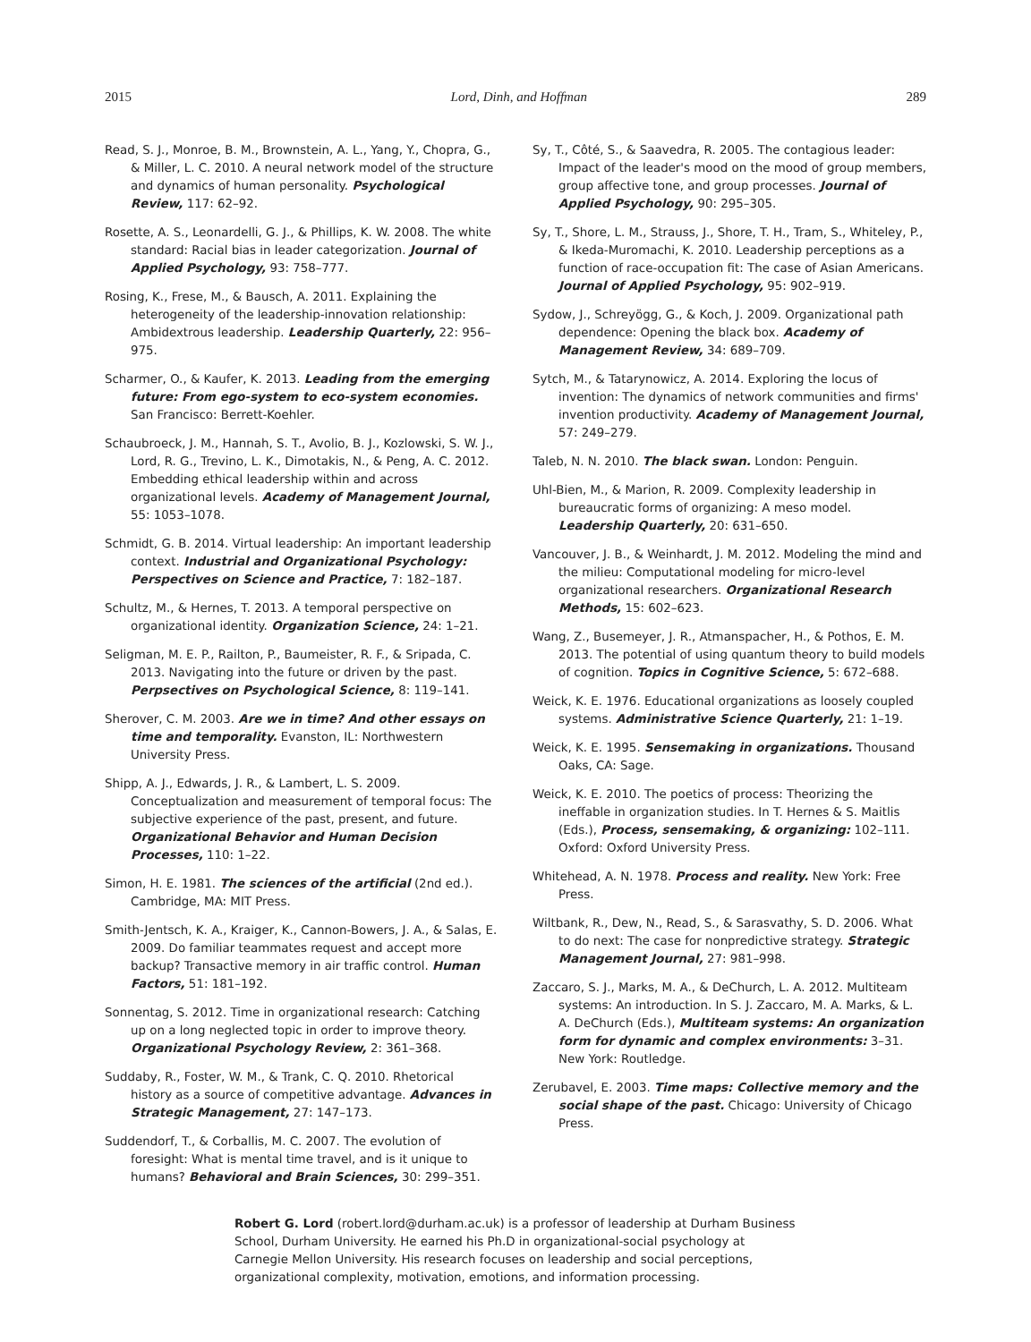2015 Lord, Dinh, and Hoffman 289
Read, S. J., Monroe, B. M., Brownstein, A. L., Yang, Y., Chopra, G., & Miller, L. C. 2010. A neural network model of the structure and dynamics of human personality. Psychological Review, 117: 62–92.
Rosette, A. S., Leonardelli, G. J., & Phillips, K. W. 2008. The white standard: Racial bias in leader categorization. Journal of Applied Psychology, 93: 758–777.
Rosing, K., Frese, M., & Bausch, A. 2011. Explaining the heterogeneity of the leadership-innovation relationship: Ambidextrous leadership. Leadership Quarterly, 22: 956–975.
Scharmer, O., & Kaufer, K. 2013. Leading from the emerging future: From ego-system to eco-system economies. San Francisco: Berrett-Koehler.
Schaubroeck, J. M., Hannah, S. T., Avolio, B. J., Kozlowski, S. W. J., Lord, R. G., Trevino, L. K., Dimotakis, N., & Peng, A. C. 2012. Embedding ethical leadership within and across organizational levels. Academy of Management Journal, 55: 1053–1078.
Schmidt, G. B. 2014. Virtual leadership: An important leadership context. Industrial and Organizational Psychology: Perspectives on Science and Practice, 7: 182–187.
Schultz, M., & Hernes, T. 2013. A temporal perspective on organizational identity. Organization Science, 24: 1–21.
Seligman, M. E. P., Railton, P., Baumeister, R. F., & Sripada, C. 2013. Navigating into the future or driven by the past. Perpsectives on Psychological Science, 8: 119–141.
Sherover, C. M. 2003. Are we in time? And other essays on time and temporality. Evanston, IL: Northwestern University Press.
Shipp, A. J., Edwards, J. R., & Lambert, L. S. 2009. Conceptualization and measurement of temporal focus: The subjective experience of the past, present, and future. Organizational Behavior and Human Decision Processes, 110: 1–22.
Simon, H. E. 1981. The sciences of the artificial (2nd ed.). Cambridge, MA: MIT Press.
Smith-Jentsch, K. A., Kraiger, K., Cannon-Bowers, J. A., & Salas, E. 2009. Do familiar teammates request and accept more backup? Transactive memory in air traffic control. Human Factors, 51: 181–192.
Sonnentag, S. 2012. Time in organizational research: Catching up on a long neglected topic in order to improve theory. Organizational Psychology Review, 2: 361–368.
Suddaby, R., Foster, W. M., & Trank, C. Q. 2010. Rhetorical history as a source of competitive advantage. Advances in Strategic Management, 27: 147–173.
Suddendorf, T., & Corballis, M. C. 2007. The evolution of foresight: What is mental time travel, and is it unique to humans? Behavioral and Brain Sciences, 30: 299–351.
Sy, T., Côté, S., & Saavedra, R. 2005. The contagious leader: Impact of the leader's mood on the mood of group members, group affective tone, and group processes. Journal of Applied Psychology, 90: 295–305.
Sy, T., Shore, L. M., Strauss, J., Shore, T. H., Tram, S., Whiteley, P., & Ikeda-Muromachi, K. 2010. Leadership perceptions as a function of race-occupation fit: The case of Asian Americans. Journal of Applied Psychology, 95: 902–919.
Sydow, J., Schreyögg, G., & Koch, J. 2009. Organizational path dependence: Opening the black box. Academy of Management Review, 34: 689–709.
Sytch, M., & Tatarynowicz, A. 2014. Exploring the locus of invention: The dynamics of network communities and firms' invention productivity. Academy of Management Journal, 57: 249–279.
Taleb, N. N. 2010. The black swan. London: Penguin.
Uhl-Bien, M., & Marion, R. 2009. Complexity leadership in bureaucratic forms of organizing: A meso model. Leadership Quarterly, 20: 631–650.
Vancouver, J. B., & Weinhardt, J. M. 2012. Modeling the mind and the milieu: Computational modeling for micro-level organizational researchers. Organizational Research Methods, 15: 602–623.
Wang, Z., Busemeyer, J. R., Atmanspacher, H., & Pothos, E. M. 2013. The potential of using quantum theory to build models of cognition. Topics in Cognitive Science, 5: 672–688.
Weick, K. E. 1976. Educational organizations as loosely coupled systems. Administrative Science Quarterly, 21: 1–19.
Weick, K. E. 1995. Sensemaking in organizations. Thousand Oaks, CA: Sage.
Weick, K. E. 2010. The poetics of process: Theorizing the ineffable in organization studies. In T. Hernes & S. Maitlis (Eds.), Process, sensemaking, & organizing: 102–111. Oxford: Oxford University Press.
Whitehead, A. N. 1978. Process and reality. New York: Free Press.
Wiltbank, R., Dew, N., Read, S., & Sarasvathy, S. D. 2006. What to do next: The case for nonpredictive strategy. Strategic Management Journal, 27: 981–998.
Zaccaro, S. J., Marks, M. A., & DeChurch, L. A. 2012. Multiteam systems: An introduction. In S. J. Zaccaro, M. A. Marks, & L. A. DeChurch (Eds.), Multiteam systems: An organization form for dynamic and complex environments: 3–31. New York: Routledge.
Zerubavel, E. 2003. Time maps: Collective memory and the social shape of the past. Chicago: University of Chicago Press.
Robert G. Lord (robert.lord@durham.ac.uk) is a professor of leadership at Durham Business School, Durham University. He earned his Ph.D in organizational-social psychology at Carnegie Mellon University. His research focuses on leadership and social perceptions, organizational complexity, motivation, emotions, and information processing.